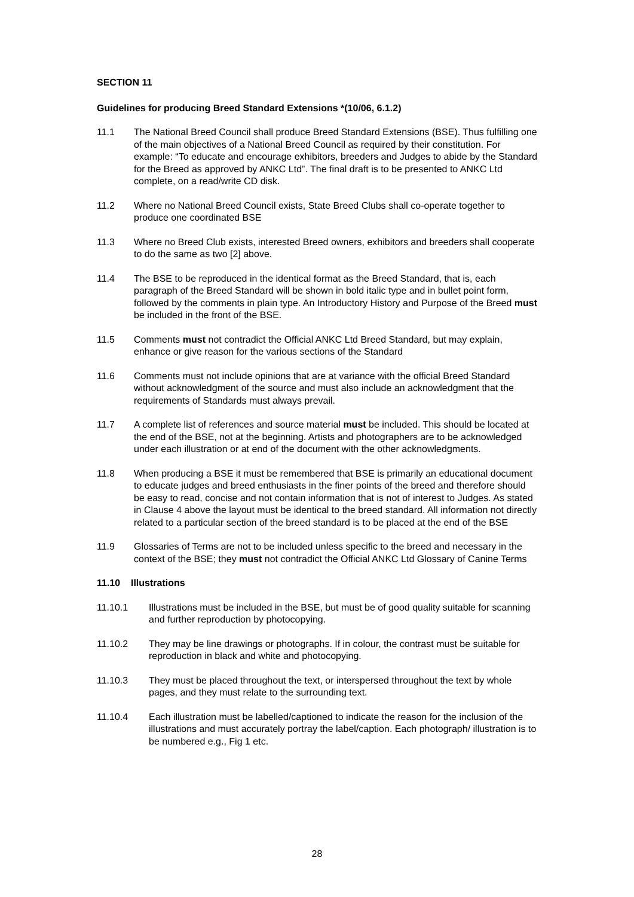SECTION 11
Guidelines for producing Breed Standard Extensions *(10/06, 6.1.2)
11.1 The National Breed Council shall produce Breed Standard Extensions (BSE). Thus fulfilling one of the main objectives of a National Breed Council as required by their constitution. For example: “To educate and encourage exhibitors, breeders and Judges to abide by the Standard for the Breed as approved by ANKC Ltd”. The final draft is to be presented to ANKC Ltd complete, on a read/write CD disk.
11.2 Where no National Breed Council exists, State Breed Clubs shall co-operate together to produce one coordinated BSE
11.3 Where no Breed Club exists, interested Breed owners, exhibitors and breeders shall cooperate to do the same as two [2] above.
11.4 The BSE to be reproduced in the identical format as the Breed Standard, that is, each paragraph of the Breed Standard will be shown in bold italic type and in bullet point form, followed by the comments in plain type. An Introductory History and Purpose of the Breed must be included in the front of the BSE.
11.5 Comments must not contradict the Official ANKC Ltd Breed Standard, but may explain, enhance or give reason for the various sections of the Standard
11.6 Comments must not include opinions that are at variance with the official Breed Standard without acknowledgment of the source and must also include an acknowledgment that the requirements of Standards must always prevail.
11.7 A complete list of references and source material must be included. This should be located at the end of the BSE, not at the beginning. Artists and photographers are to be acknowledged under each illustration or at end of the document with the other acknowledgments.
11.8 When producing a BSE it must be remembered that BSE is primarily an educational document to educate judges and breed enthusiasts in the finer points of the breed and therefore should be easy to read, concise and not contain information that is not of interest to Judges. As stated in Clause 4 above the layout must be identical to the breed standard. All information not directly related to a particular section of the breed standard is to be placed at the end of the BSE
11.9 Glossaries of Terms are not to be included unless specific to the breed and necessary in the context of the BSE; they must not contradict the Official ANKC Ltd Glossary of Canine Terms
11.10 Illustrations
11.10.1 Illustrations must be included in the BSE, but must be of good quality suitable for scanning and further reproduction by photocopying.
11.10.2 They may be line drawings or photographs. If in colour, the contrast must be suitable for reproduction in black and white and photocopying.
11.10.3 They must be placed throughout the text, or interspersed throughout the text by whole pages, and they must relate to the surrounding text.
11.10.4 Each illustration must be labelled/captioned to indicate the reason for the inclusion of the illustrations and must accurately portray the label/caption. Each photograph/ illustration is to be numbered e.g., Fig 1 etc.
28